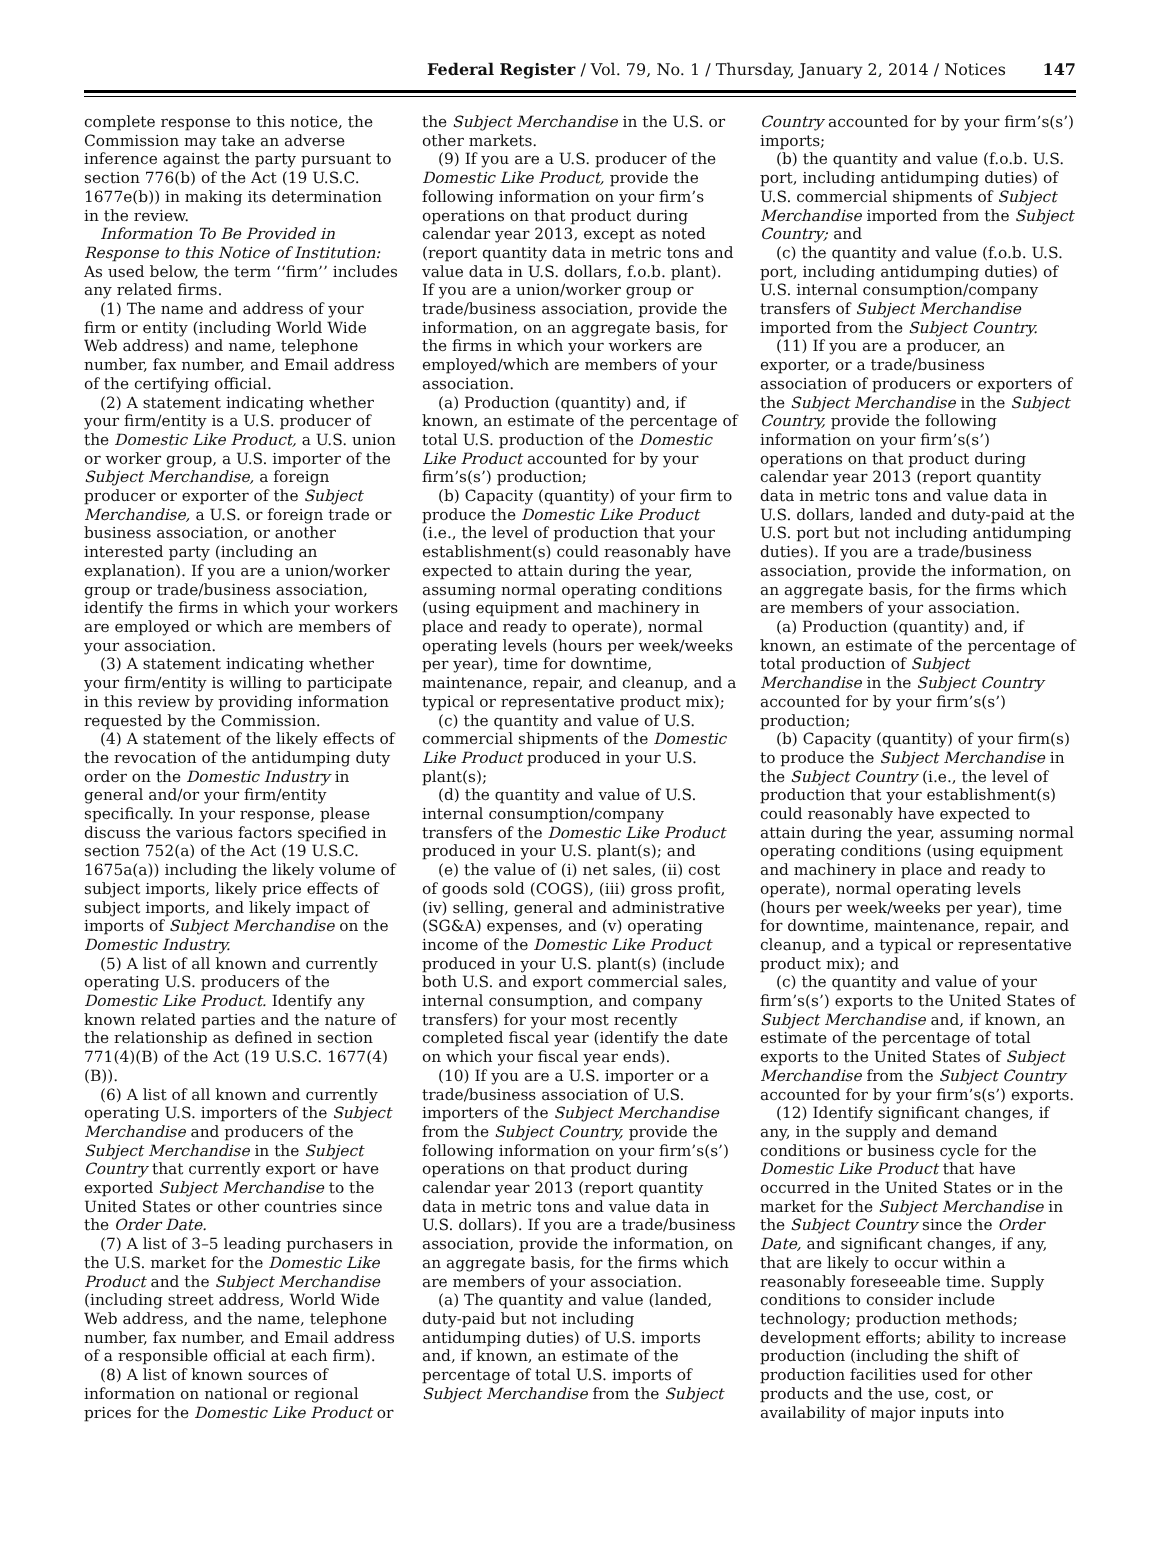Federal Register / Vol. 79, No. 1 / Thursday, January 2, 2014 / Notices
147
complete response to this notice, the Commission may take an adverse inference against the party pursuant to section 776(b) of the Act (19 U.S.C. 1677e(b)) in making its determination in the review.
Information To Be Provided in Response to this Notice of Institution: As used below, the term ‘‘firm’’ includes any related firms.
(1) The name and address of your firm or entity (including World Wide Web address) and name, telephone number, fax number, and Email address of the certifying official.
(2) A statement indicating whether your firm/entity is a U.S. producer of the Domestic Like Product, a U.S. union or worker group, a U.S. importer of the Subject Merchandise, a foreign producer or exporter of the Subject Merchandise, a U.S. or foreign trade or business association, or another interested party (including an explanation). If you are a union/worker group or trade/business association, identify the firms in which your workers are employed or which are members of your association.
(3) A statement indicating whether your firm/entity is willing to participate in this review by providing information requested by the Commission.
(4) A statement of the likely effects of the revocation of the antidumping duty order on the Domestic Industry in general and/or your firm/entity specifically. In your response, please discuss the various factors specified in section 752(a) of the Act (19 U.S.C. 1675a(a)) including the likely volume of subject imports, likely price effects of subject imports, and likely impact of imports of Subject Merchandise on the Domestic Industry.
(5) A list of all known and currently operating U.S. producers of the Domestic Like Product. Identify any known related parties and the nature of the relationship as defined in section 771(4)(B) of the Act (19 U.S.C. 1677(4)(B)).
(6) A list of all known and currently operating U.S. importers of the Subject Merchandise and producers of the Subject Merchandise in the Subject Country that currently export or have exported Subject Merchandise to the United States or other countries since the Order Date.
(7) A list of 3–5 leading purchasers in the U.S. market for the Domestic Like Product and the Subject Merchandise (including street address, World Wide Web address, and the name, telephone number, fax number, and Email address of a responsible official at each firm).
(8) A list of known sources of information on national or regional prices for the Domestic Like Product or
the Subject Merchandise in the U.S. or other markets.
(9) If you are a U.S. producer of the Domestic Like Product, provide the following information on your firm’s operations on that product during calendar year 2013, except as noted (report quantity data in metric tons and value data in U.S. dollars, f.o.b. plant). If you are a union/worker group or trade/business association, provide the information, on an aggregate basis, for the firms in which your workers are employed/which are members of your association.
(a) Production (quantity) and, if known, an estimate of the percentage of total U.S. production of the Domestic Like Product accounted for by your firm’s(s’) production;
(b) Capacity (quantity) of your firm to produce the Domestic Like Product (i.e., the level of production that your establishment(s) could reasonably have expected to attain during the year, assuming normal operating conditions (using equipment and machinery in place and ready to operate), normal operating levels (hours per week/weeks per year), time for downtime, maintenance, repair, and cleanup, and a typical or representative product mix);
(c) the quantity and value of U.S. commercial shipments of the Domestic Like Product produced in your U.S. plant(s);
(d) the quantity and value of U.S. internal consumption/company transfers of the Domestic Like Product produced in your U.S. plant(s); and
(e) the value of (i) net sales, (ii) cost of goods sold (COGS), (iii) gross profit, (iv) selling, general and administrative (SG&A) expenses, and (v) operating income of the Domestic Like Product produced in your U.S. plant(s) (include both U.S. and export commercial sales, internal consumption, and company transfers) for your most recently completed fiscal year (identify the date on which your fiscal year ends).
(10) If you are a U.S. importer or a trade/business association of U.S. importers of the Subject Merchandise from the Subject Country, provide the following information on your firm’s(s’) operations on that product during calendar year 2013 (report quantity data in metric tons and value data in U.S. dollars). If you are a trade/business association, provide the information, on an aggregate basis, for the firms which are members of your association.
(a) The quantity and value (landed, duty-paid but not including antidumping duties) of U.S. imports and, if known, an estimate of the percentage of total U.S. imports of Subject Merchandise from the Subject
Country accounted for by your firm’s(s’) imports;
(b) the quantity and value (f.o.b. U.S. port, including antidumping duties) of U.S. commercial shipments of Subject Merchandise imported from the Subject Country; and
(c) the quantity and value (f.o.b. U.S. port, including antidumping duties) of U.S. internal consumption/company transfers of Subject Merchandise imported from the Subject Country.
(11) If you are a producer, an exporter, or a trade/business association of producers or exporters of the Subject Merchandise in the Subject Country, provide the following information on your firm’s(s’) operations on that product during calendar year 2013 (report quantity data in metric tons and value data in U.S. dollars, landed and duty-paid at the U.S. port but not including antidumping duties). If you are a trade/business association, provide the information, on an aggregate basis, for the firms which are members of your association.
(a) Production (quantity) and, if known, an estimate of the percentage of total production of Subject Merchandise in the Subject Country accounted for by your firm’s(s’) production;
(b) Capacity (quantity) of your firm(s) to produce the Subject Merchandise in the Subject Country (i.e., the level of production that your establishment(s) could reasonably have expected to attain during the year, assuming normal operating conditions (using equipment and machinery in place and ready to operate), normal operating levels (hours per week/weeks per year), time for downtime, maintenance, repair, and cleanup, and a typical or representative product mix); and
(c) the quantity and value of your firm’s(s’) exports to the United States of Subject Merchandise and, if known, an estimate of the percentage of total exports to the United States of Subject Merchandise from the Subject Country accounted for by your firm’s(s’) exports.
(12) Identify significant changes, if any, in the supply and demand conditions or business cycle for the Domestic Like Product that have occurred in the United States or in the market for the Subject Merchandise in the Subject Country since the Order Date, and significant changes, if any, that are likely to occur within a reasonably foreseeable time. Supply conditions to consider include technology; production methods; development efforts; ability to increase production (including the shift of production facilities used for other products and the use, cost, or availability of major inputs into